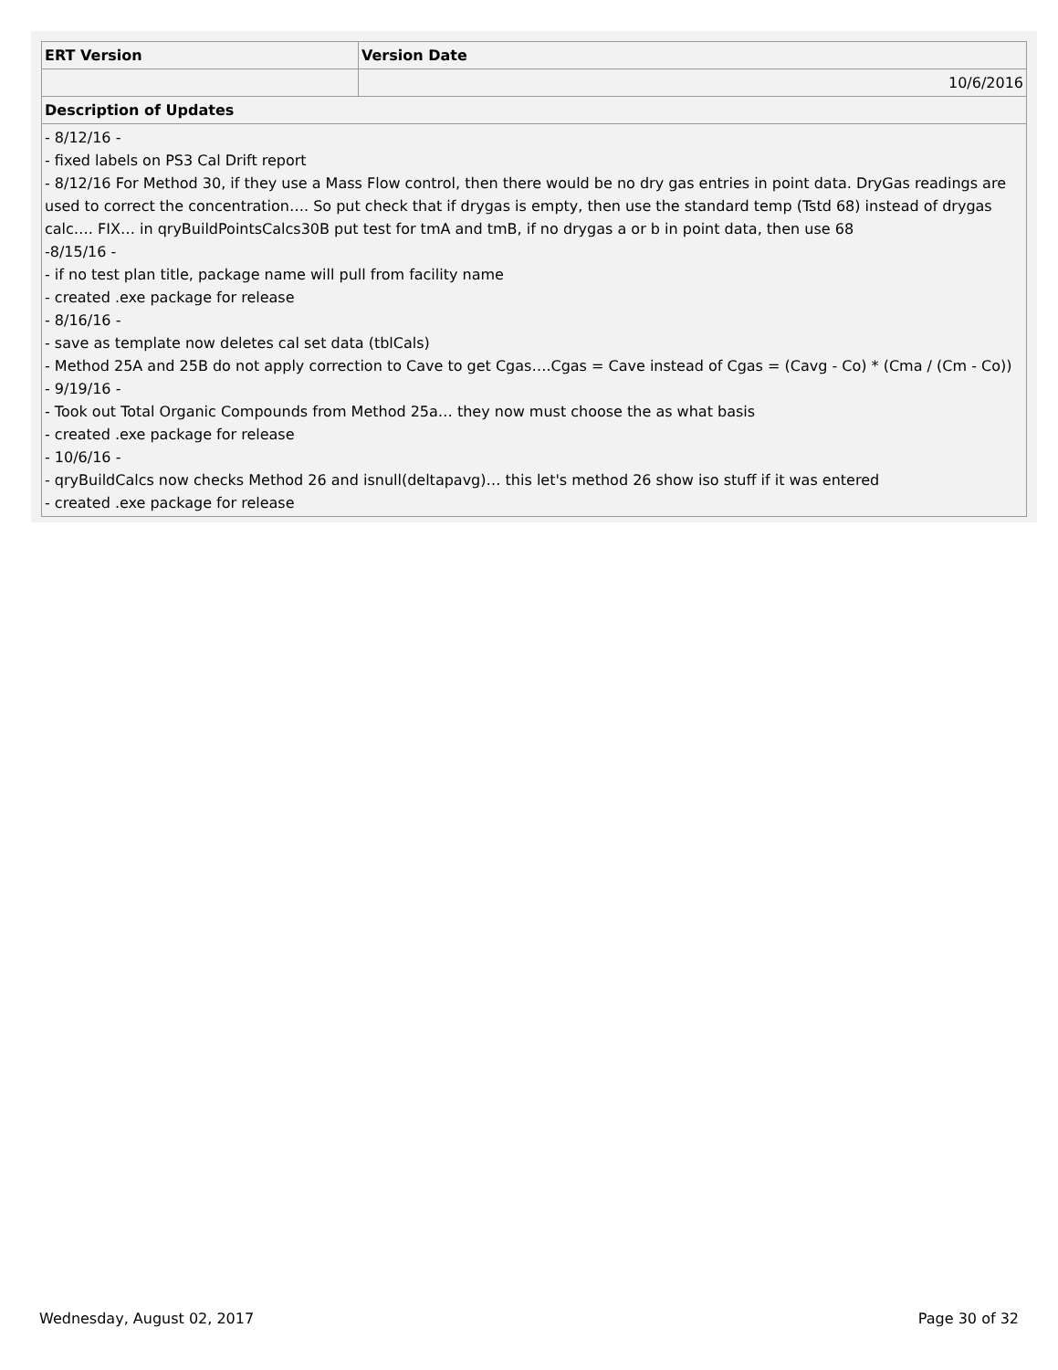| ERT Version | Version Date |
| | 10/6/2016 |
| Description of Updates | |
| - 8/12/16 - - fixed labels on PS3 Cal Drift report - 8/12/16 For Method 30, if they use a Mass Flow control, then there would be no dry gas entries in point data. DryGas readings are used to correct the concentration…. So put check that if drygas is empty, then use the standard temp (Tstd 68) instead of drygas calc…. FIX… in qryBuildPointsCalcs30B put test for tmA and tmB, if no drygas a or b in point data, then use 68 -8/15/16 - - if no test plan title, package name will pull from facility name - created .exe package for release - 8/16/16 - - save as template now deletes cal set data (tblCals) - Method 25A and 25B do not apply correction to Cave to get Cgas….Cgas = Cave instead of Cgas = (Cavg - Co) * (Cma / (Cm - Co)) - 9/19/16 - - Took out Total Organic Compounds from Method 25a… they now must choose the as what basis - created .exe package for release - 10/6/16 - - qryBuildCalcs now checks Method 26 and isnull(deltapavg)… this let's method 26 show iso stuff if it was entered - created .exe package for release | |
Wednesday, August 02, 2017 Page 30 of 32